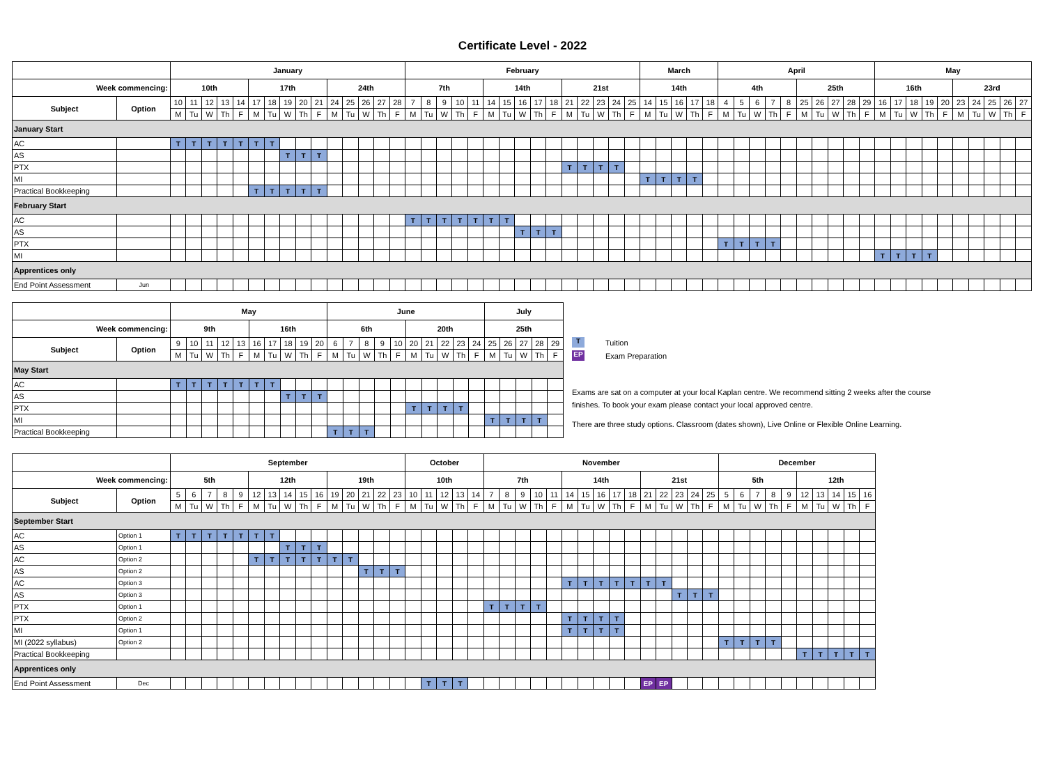Certificate Level - 2022
| | | January | | | | | | | | | | | | | | | February | | | | | | | | | | | | | | | March | | | | | April | | | | | | | | | | May | | | | | | | | | |
| Week commencing: | | 10th | | | | | 17th | | | | | 24th | | | | | 7th | | | | | 14th | | | | | 21st | | | | | 14th | | | | | 4th | | | | | 25th | | | | | 16th | | | | | 23rd | | | | |
| Subject | Option | 10 | 11 | 12 | 13 | 14 | 17 | 18 | 19 | 20 | 21 | 24 | 25 | 26 | 27 | 28 | 7 | 8 | 9 | 10 | 11 | 14 | 15 | 16 | 17 | 18 | 21 | 22 | 23 | 24 | 25 | 14 | 15 | 16 | 17 | 18 | 4 | 5 | 6 | 7 | 8 | 25 | 26 | 27 | 28 | 29 | 16 | 17 | 18 | 19 | 20 | 23 | 24 | 25 | 26 | 27 |
| | | M | Tu | W | Th | F | M | Tu | W | Th | F | M | Tu | W | Th | F | M | Tu | W | Th | F | M | Tu | W | Th | F | M | Tu | W | Th | F | M | Tu | W | Th | F | M | Tu | W | Th | F | M | Tu | W | Th | F | M | Tu | W | Th | F | M | Tu | W | Th | F |
| January Start | | | | | | | | | | | | | | | | | | | | | | | | | | | | | | | | | | | | | | | | | | | | | | | | | | | | | | | | |
| AC | | T | T | T | T | T | T | T | | | | | | | | | | | | | | | | | | | | | | | | | | | | | | | | | | | | | | | | | | | | | | | | |
| AS | | | | | | | | | T | T | T | | | | | | | | | | | | | | | | | | | | | | | | | | | | | | | | | | | | | | | | | | | | | |
| PTX | | | | | | | | | | | | | | | | | | | | | | | | | | | T | T | T | T | | | | | | | | | | | | | | | | | | | | | | | | | | |
| MI | | | | | | | | | | | | | | | | | | | | | | | | | | | | | | | | T | T | T | T | | | | | | | | | | | | | | | | | | | | | |
| Practical Bookkeeping | | | | | | | T | T | T | T | T | | | | | | | | | | | | | | | | | | | | | | | | | | | | | | | | | | | | | | | | | | | | | |
| February Start | | | | | | | | | | | | | | | | | | | | | | | | | | | | | | | | | | | | | | | | | | | | | | | | | | | | | | | | |
| AC | | | | | | | | | | | | | | | | | T | T | T | T | T | T | T | | | | | | | | | | | | | | | | | | | | | | | | | | | | | | | | | |
| AS | | | | | | | | | | | | | | | | | | | | | | | | T | T | T | | | | | | | | | | | | | | | | | | | | | | | | | | | | | | |
| PTX | | | | | | | | | | | | | | | | | | | | | | | | | | | | | | | | | | | | | T | T | T | T | | | | | | | | | | | | | | | | |
| MI | | | | | | | | | | | | | | | | | | | | | | | | | | | | | | | | | | | | | | | | | | | | | | | T | T | T | T | | | | | | |
| Apprentices only | | | | | | | | | | | | | | | | | | | | | | | | | | | | | | | | | | | | | | | | | | | | | | | | | | | | | | | | |
| End Point Assessment | Jun | | | | | | | | | | | | | | | | | | | | | | | | | | | | | | | | | | | | | | | | | | | | | | | | | | | | | | | |
| | | May | | | | | | | | | | June | | | | | | | | | | July | | | | |
| Week commencing: | | 9th | | | | | 16th | | | | | 6th | | | | | 20th | | | | | 25th | | | | |
| Subject | Option | 9 | 10 | 11 | 12 | 13 | 16 | 17 | 18 | 19 | 20 | 6 | 7 | 8 | 9 | 10 | 20 | 21 | 22 | 23 | 24 | 25 | 26 | 27 | 28 | 29 |
| | | M | Tu | W | Th | F | M | Tu | W | Th | F | M | Tu | W | Th | F | M | Tu | W | Th | F | M | Tu | W | Th | F |
| May Start | | | | | | | | | | | | | | | | | | | | | | | | | | |
| AC | | T | T | T | T | T | T | T | | | | | | | | | | | | | | | | | | |
| AS | | | | | | | | | T | T | T | | | | | | | | | | | | | | | |
| PTX | | | | | | | | | | | | | | | | | T | T | T | T | | | | | | |
| MI | | | | | | | | | | | | | | | | | | | | | | T | T | T | T | |
| Practical Bookkeeping | | | | | | | | | | | | T | T | T | | | | | | | | | | | | |
T Tuition
EP Exam Preparation
Exams are sat on a computer at your local Kaplan centre. We recommend sitting 2 weeks after the course finishes. To book your exam please contact your local approved centre.
There are three study options. Classroom (dates shown), Live Online or Flexible Online Learning.
| | | September | | | | | | | | | | | | | | | October | | | | | November | | | | | | | | | | | | | | | December | | | | | | | | | |
| Week commencing: | | 5th | | | | | 12th | | | | | 19th | | | | | 10th | | | | | 7th | | | | | 14th | | | | | 21st | | | | | 5th | | | | | 12th | | | | |
| Subject | Option | 5 | 6 | 7 | 8 | 9 | 12 | 13 | 14 | 15 | 16 | 19 | 20 | 21 | 22 | 23 | 10 | 11 | 12 | 13 | 14 | 7 | 8 | 9 | 10 | 11 | 14 | 15 | 16 | 17 | 18 | 21 | 22 | 23 | 24 | 25 | 5 | 6 | 7 | 8 | 9 | 12 | 13 | 14 | 15 | 16 |
| | | M | Tu | W | Th | F | M | Tu | W | Th | F | M | Tu | W | Th | F | M | Tu | W | Th | F | M | Tu | W | Th | F | M | Tu | W | Th | F | M | Tu | W | Th | F | M | Tu | W | Th | F | M | Tu | W | Th | F |
| September Start | | | | | | | | | | | | | | | | | | | | | | | | | | | | | | | | | | | | | | | | | | | | | | |
| AC | Option 1 | T | T | T | T | T | T | T | | | | | | | | | | | | | | | | | | | | | | | | | | | | | | | | | | | | | | |
| AS | Option 1 | | | | | | | | T | T | T | | | | | | | | | | | | | | | | | | | | | | | | | | | | | | | | | | | |
| AC | Option 2 | | | | | | T | T | T | T | T | T | T | | | | | | | | | | | | | | | | | | | | | | | | | | | | | | | | | |
| AS | Option 2 | | | | | | | | | | | | | T | T | T | | | | | | | | | | | | | | | | | | | | | | | | | | | | | | |
| AC | Option 3 | | | | | | | | | | | | | | | | | | | | | | | | | | T | T | T | T | T | T | T | | | | | | | | | | | | | |
| AS | Option 3 | | | | | | | | | | | | | | | | | | | | | | | | | | | | | | | | | T | T | T | | | | | | | | | | |
| PTX | Option 1 | | | | | | | | | | | | | | | | | | | | | T | T | T | T | | | | | | | | | | | | | | | | | | | | | |
| PTX | Option 2 | | | | | | | | | | | | | | | | | | | | | | | | | | T | T | T | T | | | | | | | | | | | | | | | | |
| MI | Option 1 | | | | | | | | | | | | | | | | | | | | | | | | | | T | T | T | T | | | | | | | | | | | | | | | | |
| MI (2022 syllabus) | Option 2 | | | | | | | | | | | | | | | | | | | | | | | | | | | | | | | | | | | | T | T | T | T | | | | | | |
| Practical Bookkeeping | | | | | | | | | | | | | | | | | | | | | | | | | | | | | | | | | | | | | | | | | | T | T | T | T | T |
| Apprentices only | | | | | | | | | | | | | | | | | | | | | | | | | | | | | | | | | | | | | | | | | | | | | | |
| End Point Assessment | Dec | | | | | | | | | | | | | | | | | T | T | T | | | | | | | | | | | | EP | EP | | | | | | | | | | | | | |